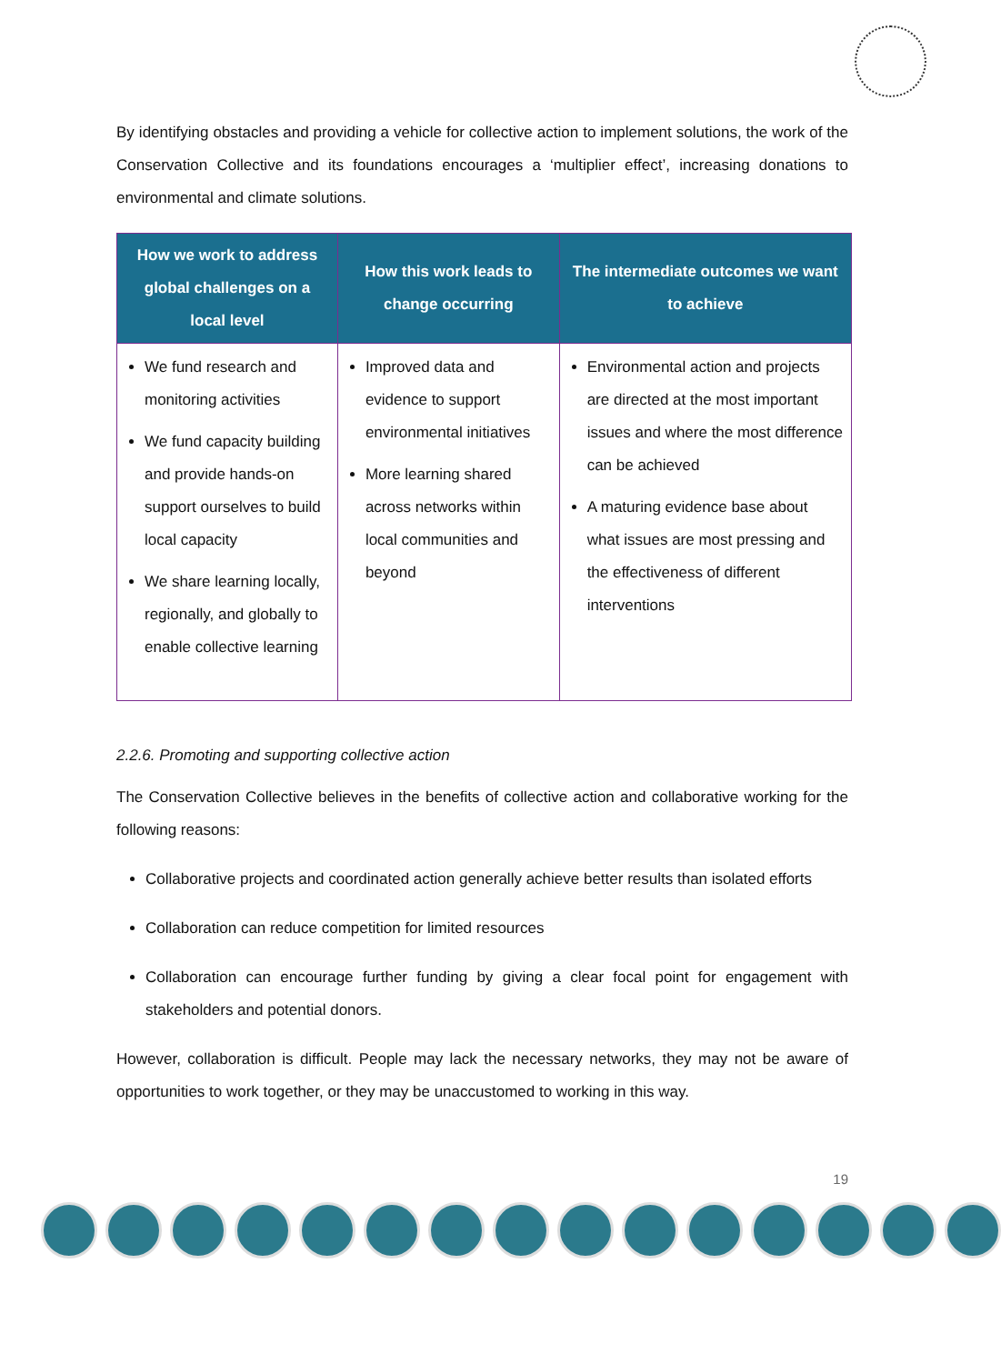By identifying obstacles and providing a vehicle for collective action to implement solutions, the work of the Conservation Collective and its foundations encourages a ‘multiplier effect’, increasing donations to environmental and climate solutions.
| How we work to address global challenges on a local level | How this work leads to change occurring | The intermediate outcomes we want to achieve |
| --- | --- | --- |
| We fund research and monitoring activities We fund capacity building and provide hands-on support ourselves to build local capacity We share learning locally, regionally, and globally to enable collective learning | Improved data and evidence to support environmental initiatives More learning shared across networks within local communities and beyond | Environmental action and projects are directed at the most important issues and where the most difference can be achieved A maturing evidence base about what issues are most pressing and the effectiveness of different interventions |
2.2.6. Promoting and supporting collective action
The Conservation Collective believes in the benefits of collective action and collaborative working for the following reasons:
Collaborative projects and coordinated action generally achieve better results than isolated efforts
Collaboration can reduce competition for limited resources
Collaboration can encourage further funding by giving a clear focal point for engagement with stakeholders and potential donors.
However, collaboration is difficult. People may lack the necessary networks, they may not be aware of opportunities to work together, or they may be unaccustomed to working in this way.
19